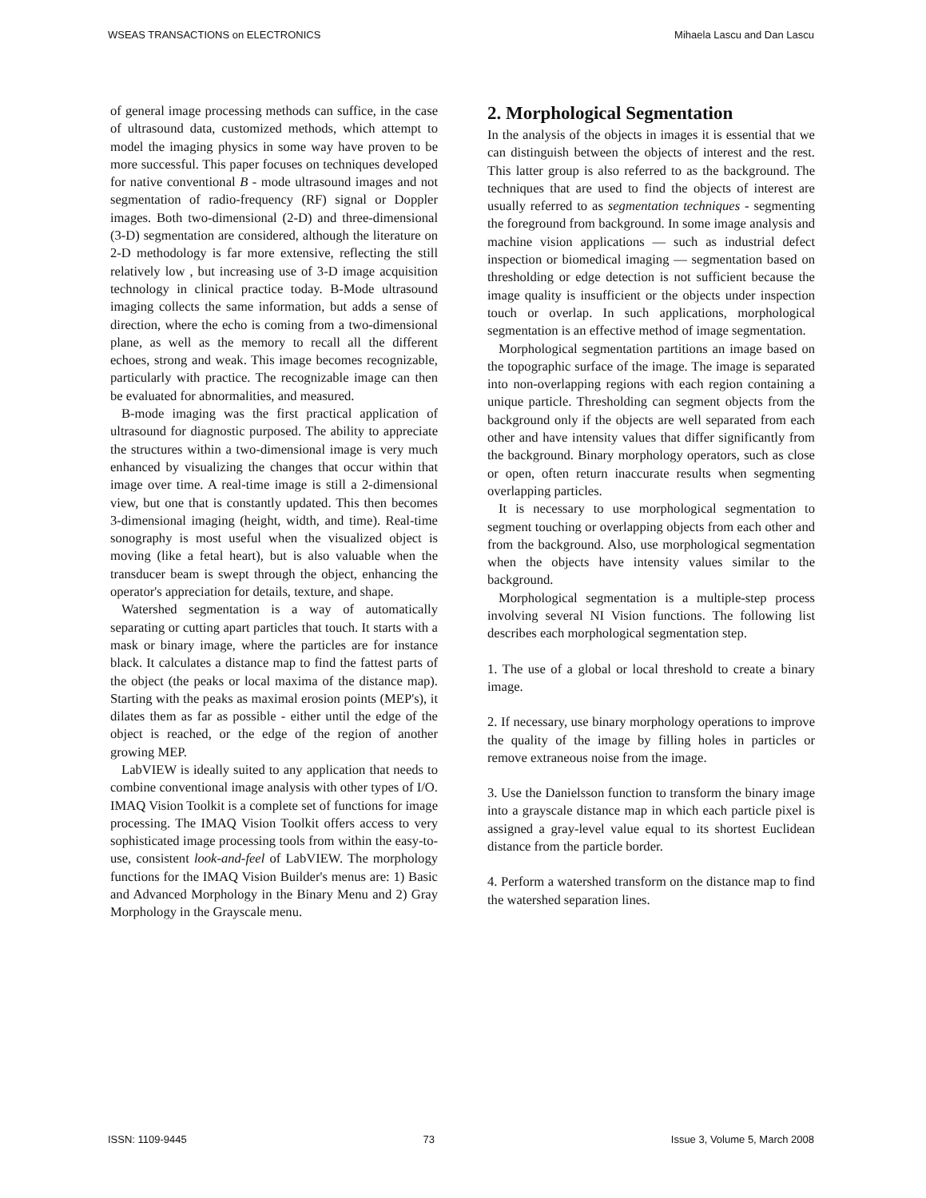WSEAS TRANSACTIONS on ELECTRONICS Mihaela Lascu and Dan Lascu
of general image processing methods can suffice, in the case of ultrasound data, customized methods, which attempt to model the imaging physics in some way have proven to be more successful. This paper focuses on techniques developed for native conventional B - mode ultrasound images and not segmentation of radio-frequency (RF) signal or Doppler images. Both two-dimensional (2-D) and three-dimensional (3-D) segmentation are considered, although the literature on 2-D methodology is far more extensive, reflecting the still relatively low , but increasing use of 3-D image acquisition technology in clinical practice today. B-Mode ultrasound imaging collects the same information, but adds a sense of direction, where the echo is coming from a two-dimensional plane, as well as the memory to recall all the different echoes, strong and weak. This image becomes recognizable, particularly with practice. The recognizable image can then be evaluated for abnormalities, and measured.
B-mode imaging was the first practical application of ultrasound for diagnostic purposed. The ability to appreciate the structures within a two-dimensional image is very much enhanced by visualizing the changes that occur within that image over time. A real-time image is still a 2-dimensional view, but one that is constantly updated. This then becomes 3-dimensional imaging (height, width, and time). Real-time sonography is most useful when the visualized object is moving (like a fetal heart), but is also valuable when the transducer beam is swept through the object, enhancing the operator's appreciation for details, texture, and shape.
Watershed segmentation is a way of automatically separating or cutting apart particles that touch. It starts with a mask or binary image, where the particles are for instance black. It calculates a distance map to find the fattest parts of the object (the peaks or local maxima of the distance map). Starting with the peaks as maximal erosion points (MEP's), it dilates them as far as possible - either until the edge of the object is reached, or the edge of the region of another growing MEP.
LabVIEW is ideally suited to any application that needs to combine conventional image analysis with other types of I/O. IMAQ Vision Toolkit is a complete set of functions for image processing. The IMAQ Vision Toolkit offers access to very sophisticated image processing tools from within the easy-to-use, consistent look-and-feel of LabVIEW. The morphology functions for the IMAQ Vision Builder's menus are: 1) Basic and Advanced Morphology in the Binary Menu and 2) Gray Morphology in the Grayscale menu.
2. Morphological Segmentation
In the analysis of the objects in images it is essential that we can distinguish between the objects of interest and the rest. This latter group is also referred to as the background. The techniques that are used to find the objects of interest are usually referred to as segmentation techniques - segmenting the foreground from background. In some image analysis and machine vision applications — such as industrial defect inspection or biomedical imaging — segmentation based on thresholding or edge detection is not sufficient because the image quality is insufficient or the objects under inspection touch or overlap. In such applications, morphological segmentation is an effective method of image segmentation.
Morphological segmentation partitions an image based on the topographic surface of the image. The image is separated into non-overlapping regions with each region containing a unique particle. Thresholding can segment objects from the background only if the objects are well separated from each other and have intensity values that differ significantly from the background. Binary morphology operators, such as close or open, often return inaccurate results when segmenting overlapping particles.
It is necessary to use morphological segmentation to segment touching or overlapping objects from each other and from the background. Also, use morphological segmentation when the objects have intensity values similar to the background.
Morphological segmentation is a multiple-step process involving several NI Vision functions. The following list describes each morphological segmentation step.
1. The use of a global or local threshold to create a binary image.
2. If necessary, use binary morphology operations to improve the quality of the image by filling holes in particles or remove extraneous noise from the image.
3. Use the Danielsson function to transform the binary image into a grayscale distance map in which each particle pixel is assigned a gray-level value equal to its shortest Euclidean distance from the particle border.
4. Perform a watershed transform on the distance map to find the watershed separation lines.
ISSN: 1109-9445 73 Issue 3, Volume 5, March 2008